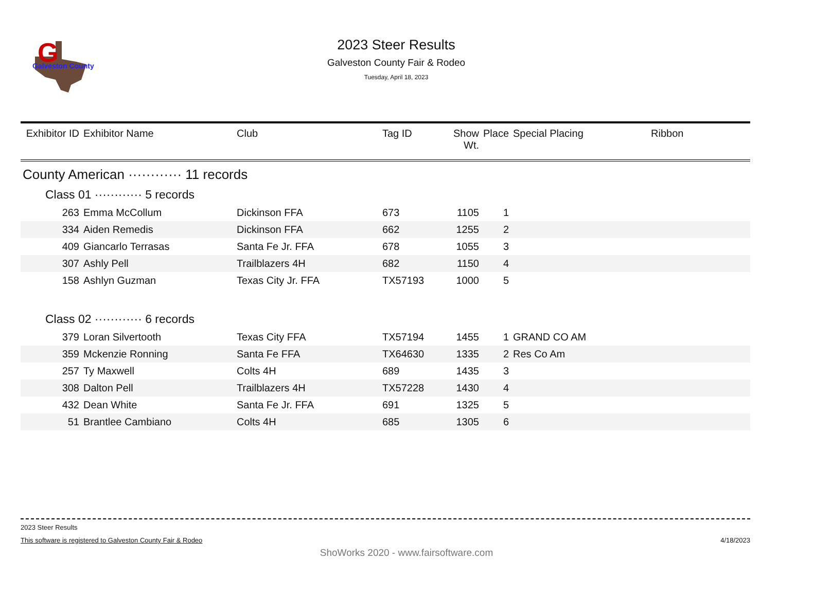G
Galveston County
2023 Steer Results
Galveston County Fair & Rodeo
Tuesday, April 18, 2023
| Exhibitor ID | Exhibitor Name | Club | Tag ID | Show Wt. | Place | Special Placing | Ribbon |
| --- | --- | --- | --- | --- | --- | --- | --- |
| County American ············ 11 records | | | | | | | |
| Class 01 ············ 5 records | | | | | | | |
| 263 | Emma McCollum | Dickinson FFA | 673 | 1105 | 1 | | |
| 334 | Aiden Remedis | Dickinson FFA | 662 | 1255 | 2 | | |
| 409 | Giancarlo Terrasas | Santa Fe Jr. FFA | 678 | 1055 | 3 | | |
| 307 | Ashly Pell | Trailblazers 4H | 682 | 1150 | 4 | | |
| 158 | Ashlyn Guzman | Texas City Jr. FFA | TX57193 | 1000 | 5 | | |
| Class 02 ············ 6 records | | | | | | | |
| 379 | Loran Silvertooth | Texas City FFA | TX57194 | 1455 | 1 | GRAND CO AM | |
| 359 | Mckenzie Ronning | Santa Fe FFA | TX64630 | 1335 | 2 | Res Co Am | |
| 257 | Ty Maxwell | Colts 4H | 689 | 1435 | 3 | | |
| 308 | Dalton Pell | Trailblazers 4H | TX57228 | 1430 | 4 | | |
| 432 | Dean White | Santa Fe Jr. FFA | 691 | 1325 | 5 | | |
| 51 | Brantlee Cambiano | Colts 4H | 685 | 1305 | 6 | | |
2023 Steer Results
This software is registered to Galveston County Fair & Rodeo 4/18/2023
ShoWorks 2020 - www.fairsoftware.com